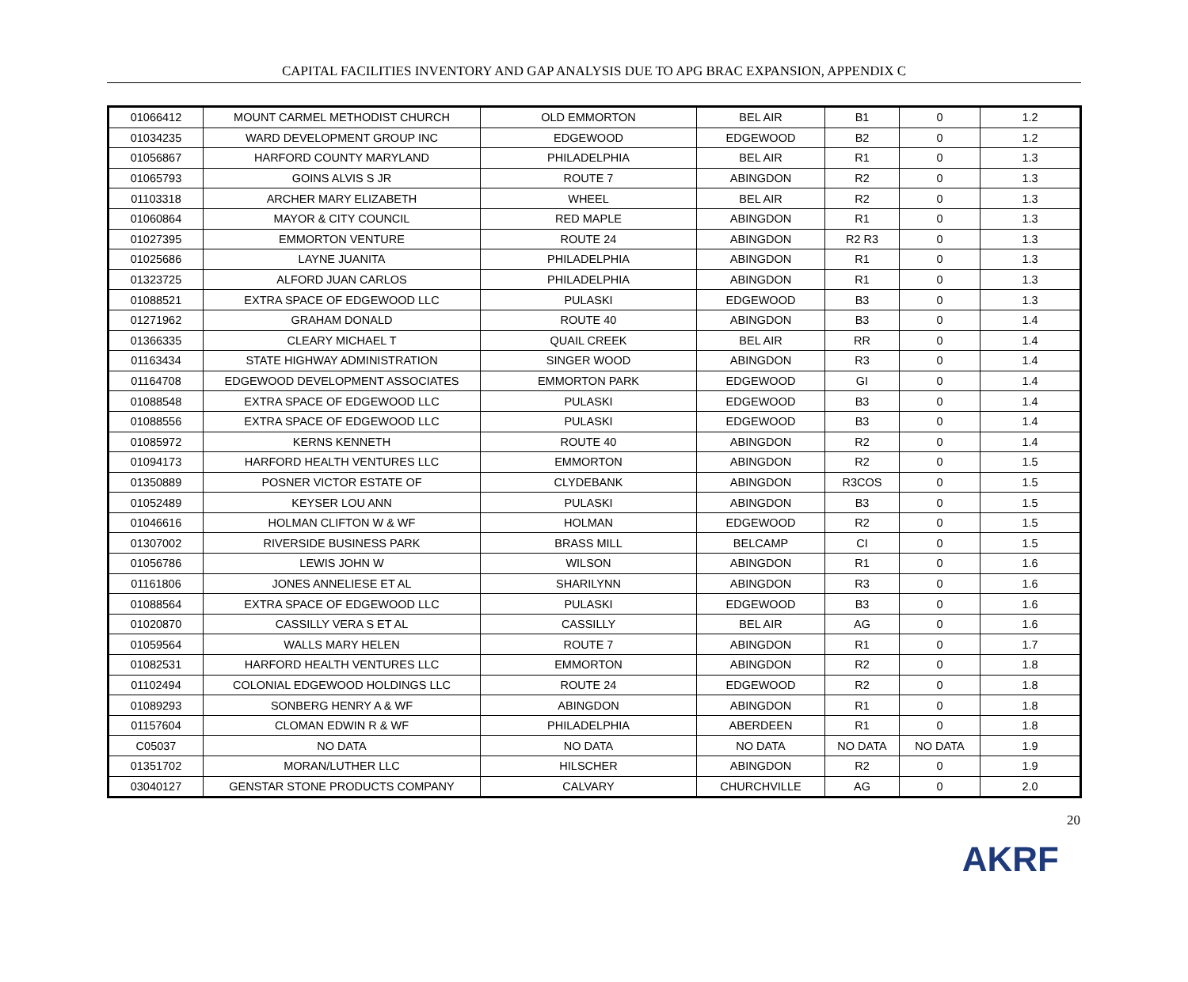CAPITAL FACILITIES INVENTORY AND GAP ANALYSIS DUE TO APG BRAC EXPANSION, APPENDIX C
| 01066412 | MOUNT CARMEL METHODIST CHURCH | OLD EMMORTON | BEL AIR | B1 | 0 | 1.2 |
| 01034235 | WARD DEVELOPMENT GROUP INC | EDGEWOOD | EDGEWOOD | B2 | 0 | 1.2 |
| 01056867 | HARFORD COUNTY MARYLAND | PHILADELPHIA | BEL AIR | R1 | 0 | 1.3 |
| 01065793 | GOINS ALVIS S JR | ROUTE 7 | ABINGDON | R2 | 0 | 1.3 |
| 01103318 | ARCHER MARY ELIZABETH | WHEEL | BEL AIR | R2 | 0 | 1.3 |
| 01060864 | MAYOR & CITY COUNCIL | RED MAPLE | ABINGDON | R1 | 0 | 1.3 |
| 01027395 | EMMORTON VENTURE | ROUTE 24 | ABINGDON | R2 R3 | 0 | 1.3 |
| 01025686 | LAYNE JUANITA | PHILADELPHIA | ABINGDON | R1 | 0 | 1.3 |
| 01323725 | ALFORD JUAN CARLOS | PHILADELPHIA | ABINGDON | R1 | 0 | 1.3 |
| 01088521 | EXTRA SPACE OF EDGEWOOD LLC | PULASKI | EDGEWOOD | B3 | 0 | 1.3 |
| 01271962 | GRAHAM DONALD | ROUTE 40 | ABINGDON | B3 | 0 | 1.4 |
| 01366335 | CLEARY MICHAEL T | QUAIL CREEK | BEL AIR | RR | 0 | 1.4 |
| 01163434 | STATE HIGHWAY ADMINISTRATION | SINGER WOOD | ABINGDON | R3 | 0 | 1.4 |
| 01164708 | EDGEWOOD DEVELOPMENT ASSOCIATES | EMMORTON PARK | EDGEWOOD | GI | 0 | 1.4 |
| 01088548 | EXTRA SPACE OF EDGEWOOD LLC | PULASKI | EDGEWOOD | B3 | 0 | 1.4 |
| 01088556 | EXTRA SPACE OF EDGEWOOD LLC | PULASKI | EDGEWOOD | B3 | 0 | 1.4 |
| 01085972 | KERNS KENNETH | ROUTE 40 | ABINGDON | R2 | 0 | 1.4 |
| 01094173 | HARFORD HEALTH VENTURES LLC | EMMORTON | ABINGDON | R2 | 0 | 1.5 |
| 01350889 | POSNER VICTOR ESTATE OF | CLYDEBANK | ABINGDON | R3COS | 0 | 1.5 |
| 01052489 | KEYSER LOU ANN | PULASKI | ABINGDON | B3 | 0 | 1.5 |
| 01046616 | HOLMAN CLIFTON W & WF | HOLMAN | EDGEWOOD | R2 | 0 | 1.5 |
| 01307002 | RIVERSIDE BUSINESS PARK | BRASS MILL | BELCAMP | CI | 0 | 1.5 |
| 01056786 | LEWIS JOHN W | WILSON | ABINGDON | R1 | 0 | 1.6 |
| 01161806 | JONES ANNELIESE ET AL | SHARILYNN | ABINGDON | R3 | 0 | 1.6 |
| 01088564 | EXTRA SPACE OF EDGEWOOD LLC | PULASKI | EDGEWOOD | B3 | 0 | 1.6 |
| 01020870 | CASSILLY VERA S ET AL | CASSILLY | BEL AIR | AG | 0 | 1.6 |
| 01059564 | WALLS MARY HELEN | ROUTE 7 | ABINGDON | R1 | 0 | 1.7 |
| 01082531 | HARFORD HEALTH VENTURES LLC | EMMORTON | ABINGDON | R2 | 0 | 1.8 |
| 01102494 | COLONIAL EDGEWOOD HOLDINGS LLC | ROUTE 24 | EDGEWOOD | R2 | 0 | 1.8 |
| 01089293 | SONBERG HENRY A & WF | ABINGDON | ABINGDON | R1 | 0 | 1.8 |
| 01157604 | CLOMAN EDWIN R & WF | PHILADELPHIA | ABERDEEN | R1 | 0 | 1.8 |
| C05037 | NO DATA | NO DATA | NO DATA | NO DATA | NO DATA | 1.9 |
| 01351702 | MORAN/LUTHER LLC | HILSCHER | ABINGDON | R2 | 0 | 1.9 |
| 03040127 | GENSTAR STONE PRODUCTS COMPANY | CALVARY | CHURCHVILLE | AG | 0 | 2.0 |
20
AKRF